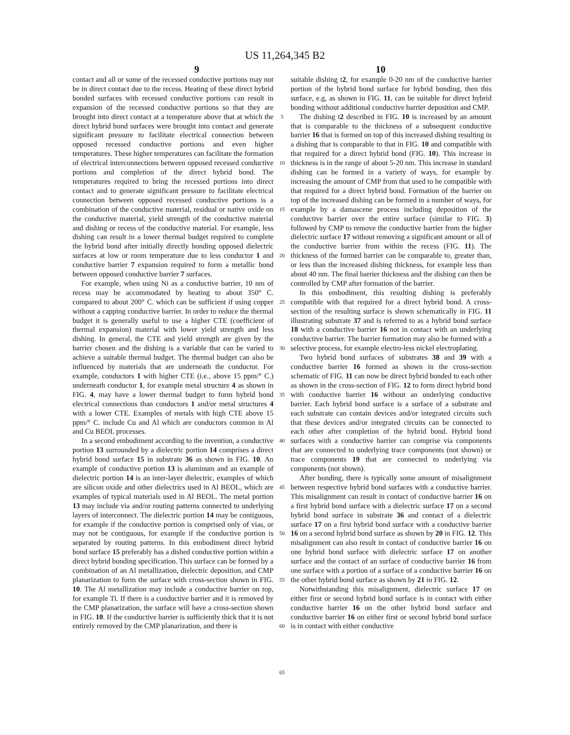US 11,264,345 B2
9 10
contact and all or some of the recessed conductive portions may not be in direct contact due to the recess. Heating of these direct hybrid bonded surfaces with recessed conductive portions can result in expansion of the recessed conductive portions so that they are brought into direct contact at a temperature above that at which the direct hybrid bond surfaces were brought into contact and generate significant pressure to facilitate electrical connection between opposed recessed conductive portions and even higher temperatures. These higher temperatures can facilitate the formation of electrical interconnections between opposed recessed conductive portions and completion of the direct hybrid bond. The temperatures required to bring the recessed portions into direct contact and to generate significant pressure to facilitate electrical connection between opposed recessed conductive portions is a combination of the conductive material, residual or native oxide on the conductive material, yield strength of the conductive material and dishing or recess of the conductive material. For example, less dishing can result in a lower thermal budget required to complete the hybrid bond after initially directly bonding opposed dielectric surfaces at low or room temperature due to less conductor 1 and conductive barrier 7 expansion required to form a metallic bond between opposed conductive barrier 7 surfaces.
For example, when using Ni as a conductive barrier, 10 nm of recess may be accommodated by heating to about 350° C. compared to about 200° C. which can be sufficient if using copper without a capping conductive barrier. In order to reduce the thermal budget it is generally useful to use a higher CTE (coefficient of thermal expansion) material with lower yield strength and less dishing. In general, the CTE and yield strength are given by the barrier chosen and the dishing is a variable that can be varied to achieve a suitable thermal budget. The thermal budget can also be influenced by materials that are underneath the conductor. For example, conductors 1 with higher CTE (i.e., above 15 ppm/° C.) underneath conductor 1, for example metal structure 4 as shown in FIG. 4, may have a lower thermal budget to form hybrid bond electrical connections than conductors 1 and/or metal structures 4 with a lower CTE. Examples of metals with high CTE above 15 ppm/° C. include Cu and Al which are conductors common in Al and Cu BEOL processes.
In a second embodiment according to the invention, a conductive portion 13 surrounded by a dielectric portion 14 comprises a direct hybrid bond surface 15 in substrate 36 as shown in FIG. 10. An example of conductive portion 13 is aluminum and an example of dielectric portion 14 is an inter-layer dielectric, examples of which are silicon oxide and other dielectrics used in Al BEOL, which are examples of typical materials used in Al BEOL. The metal portion 13 may include via and/or routing patterns connected to underlying layers of interconnect. The dielectric portion 14 may be contiguous, for example if the conductive portion is comprised only of vias, or may not be contiguous, for example if the conductive portion is separated by routing patterns. In this embodiment direct hybrid bond surface 15 preferably has a dished conductive portion within a direct hybrid bonding specification. This surface can be formed by a combination of an Al metallization, dielectric deposition, and CMP planarization to form the surface with cross-section shown in FIG. 10. The Al metallization may include a conductive barrier on top, for example Ti. If there is a conductive barrier and it is removed by the CMP planarization, the surface will have a cross-section shown in FIG. 10. If the conductive barrier is sufficiently thick that it is not entirely removed by the CMP planarization, and there is
5
10
15
20
25
30
35
40
45
50
55
60
65
suitable dishing t2, for example 0-20 nm of the conductive barrier portion of the hybrid bond surface for hybrid bonding, then this surface, e.g, as shown in FIG. 11, can be suitable for direct hybrid bonding without additional conductive barrier deposition and CMP.
The dishing t2 described in FIG. 10 is increased by an amount that is comparable to the thickness of a subsequent conductive barrier 16 that is formed on top of this increased dishing resulting in a dishing that is comparable to that in FIG. 10 and compatible with that required for a direct hybrid bond (FIG. 10). This increase in thickness is in the range of about 5-20 nm. This increase in standard dishing can be formed in a variety of ways, for example by increasing the amount of CMP from that used to be compatible with that required for a direct hybrid bond. Formation of the barrier on top of the increased dishing can be formed in a number of ways, for example by a damascene process including deposition of the conductive barrier over the entire surface (similar to FIG. 3) followed by CMP to remove the conductive barrier from the higher dielectric surface 17 without removing a significant amount or all of the conductive barrier from within the recess (FIG. 11). The thickness of the formed barrier can be comparable to, greater than, or less than the increased dishing thickness, for example less than about 40 nm. The final barrier thickness and the dishing can then be controlled by CMP after formation of the barrier.
In this embodiment, this resulting dishing is preferably compatible with that required for a direct hybrid bond. A cross-section of the resulting surface is shown schematically in FIG. 11 illustrating substrate 37 and is referred to as a hybrid bond surface 18 with a conductive barrier 16 not in contact with an underlying conductive barrier. The barrier formation may also be formed with a selective process, for example electro-less nickel electroplating.
Two hybrid bond surfaces of substrates 38 and 39 with a conductive barrier 16 formed as shown in the cross-section schematic of FIG. 11 can now be direct hybrid bonded to each other as shown in the cross-section of FIG. 12 to form direct hybrid bond with conductive barrier 16 without an underlying conductive barrier. Each hybrid bond surface is a surface of a substrate and each substrate can contain devices and/or integrated circuits such that these devices and/or integrated circuits can be connected to each other after completion of the hybrid bond. Hybrid bond surfaces with a conductive barrier can comprise via components that are connected to underlying trace components (not shown) or trace components 19 that are connected to underlying via components (not shown).
After bonding, there is typically some amount of misalignment between respective hybrid bond surfaces with a conductive barrier. This misalignment can result in contact of conductive barrier 16 on a first hybrid bond surface with a dielectric surface 17 on a second hybrid bond surface in substrate 36 and contact of a dielectric surface 17 on a first hybrid bond surface with a conductive barrier 16 on a second hybrid bond surface as shown by 20 in FIG. 12. This misalignment can also result in contact of conductive barrier 16 on one hybrid bond surface with dielectric surface 17 on another surface and the contact of an surface of conductive barrier 16 from one surface with a portion of a surface of a conductive barrier 16 on the other hybrid bond surface as shown by 21 in FIG. 12.
Notwithstanding this misalignment, dielectric surface 17 on either first or second hybrid bond surface is in contact with either conductive barrier 16 on the other hybrid bond surface and conductive barrier 16 on either first or second hybrid bond surface is in contact with either conductive